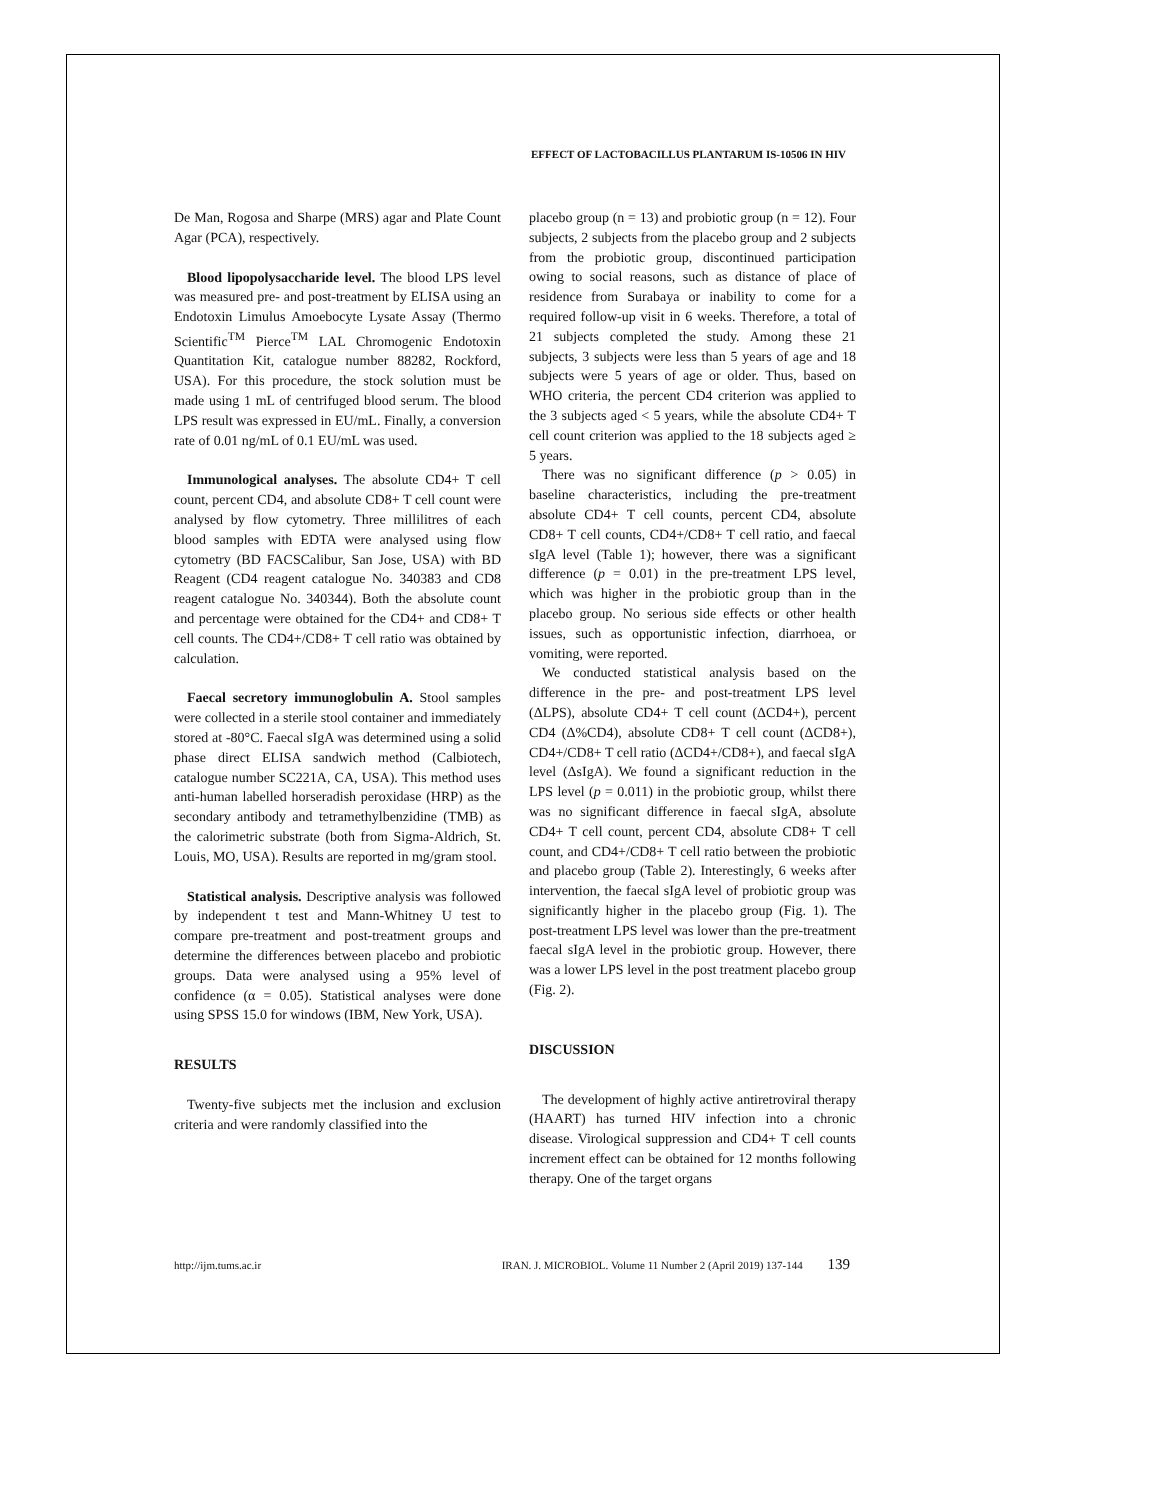EFFECT OF LACTOBACILLUS PLANTARUM IS-10506 IN HIV
De Man, Rogosa and Sharpe (MRS) agar and Plate Count Agar (PCA), respectively.
Blood lipopolysaccharide level. The blood LPS level was measured pre- and post-treatment by ELISA using an Endotoxin Limulus Amoebocyte Lysate Assay (Thermo Scientific<sup>TM</sup> Pierce<sup>TM</sup> LAL Chromogenic Endotoxin Quantitation Kit, catalogue number 88282, Rockford, USA). For this procedure, the stock solution must be made using 1 mL of centrifuged blood serum. The blood LPS result was expressed in EU/mL. Finally, a conversion rate of 0.01 ng/mL of 0.1 EU/mL was used.
Immunological analyses. The absolute CD4+ T cell count, percent CD4, and absolute CD8+ T cell count were analysed by flow cytometry. Three millilitres of each blood samples with EDTA were analysed using flow cytometry (BD FACSCalibur, San Jose, USA) with BD Reagent (CD4 reagent catalogue No. 340383 and CD8 reagent catalogue No. 340344). Both the absolute count and percentage were obtained for the CD4+ and CD8+ T cell counts. The CD4+/CD8+ T cell ratio was obtained by calculation.
Faecal secretory immunoglobulin A. Stool samples were collected in a sterile stool container and immediately stored at -80°C. Faecal sIgA was determined using a solid phase direct ELISA sandwich method (Calbiotech, catalogue number SC221A, CA, USA). This method uses anti-human labelled horseradish peroxidase (HRP) as the secondary antibody and tetramethylbenzidine (TMB) as the calorimetric substrate (both from Sigma-Aldrich, St. Louis, MO, USA). Results are reported in mg/gram stool.
Statistical analysis. Descriptive analysis was followed by independent t test and Mann-Whitney U test to compare pre-treatment and post-treatment groups and determine the differences between placebo and probiotic groups. Data were analysed using a 95% level of confidence (α = 0.05). Statistical analyses were done using SPSS 15.0 for windows (IBM, New York, USA).
RESULTS
Twenty-five subjects met the inclusion and exclusion criteria and were randomly classified into the
placebo group (n = 13) and probiotic group (n = 12). Four subjects, 2 subjects from the placebo group and 2 subjects from the probiotic group, discontinued participation owing to social reasons, such as distance of place of residence from Surabaya or inability to come for a required follow-up visit in 6 weeks. Therefore, a total of 21 subjects completed the study. Among these 21 subjects, 3 subjects were less than 5 years of age and 18 subjects were 5 years of age or older. Thus, based on WHO criteria, the percent CD4 criterion was applied to the 3 subjects aged < 5 years, while the absolute CD4+ T cell count criterion was applied to the 18 subjects aged ≥ 5 years.
There was no significant difference (p > 0.05) in baseline characteristics, including the pre-treatment absolute CD4+ T cell counts, percent CD4, absolute CD8+ T cell counts, CD4+/CD8+ T cell ratio, and faecal sIgA level (Table 1); however, there was a significant difference (p = 0.01) in the pre-treatment LPS level, which was higher in the probiotic group than in the placebo group. No serious side effects or other health issues, such as opportunistic infection, diarrhoea, or vomiting, were reported.
We conducted statistical analysis based on the difference in the pre- and post-treatment LPS level (ΔLPS), absolute CD4+ T cell count (ΔCD4+), percent CD4 (Δ%CD4), absolute CD8+ T cell count (ΔCD8+), CD4+/CD8+ T cell ratio (ΔCD4+/CD8+), and faecal sIgA level (ΔsIgA). We found a significant reduction in the LPS level (p = 0.011) in the probiotic group, whilst there was no significant difference in faecal sIgA, absolute CD4+ T cell count, percent CD4, absolute CD8+ T cell count, and CD4+/CD8+ T cell ratio between the probiotic and placebo group (Table 2). Interestingly, 6 weeks after intervention, the faecal sIgA level of probiotic group was significantly higher in the placebo group (Fig. 1). The post-treatment LPS level was lower than the pre-treatment faecal sIgA level in the probiotic group. However, there was a lower LPS level in the post treatment placebo group (Fig. 2).
DISCUSSION
The development of highly active antiretroviral therapy (HAART) has turned HIV infection into a chronic disease. Virological suppression and CD4+ T cell counts increment effect can be obtained for 12 months following therapy. One of the target organs
http://ijm.tums.ac.ir IRAN. J. MICROBIOL. Volume 11 Number 2 (April 2019) 137-144 139